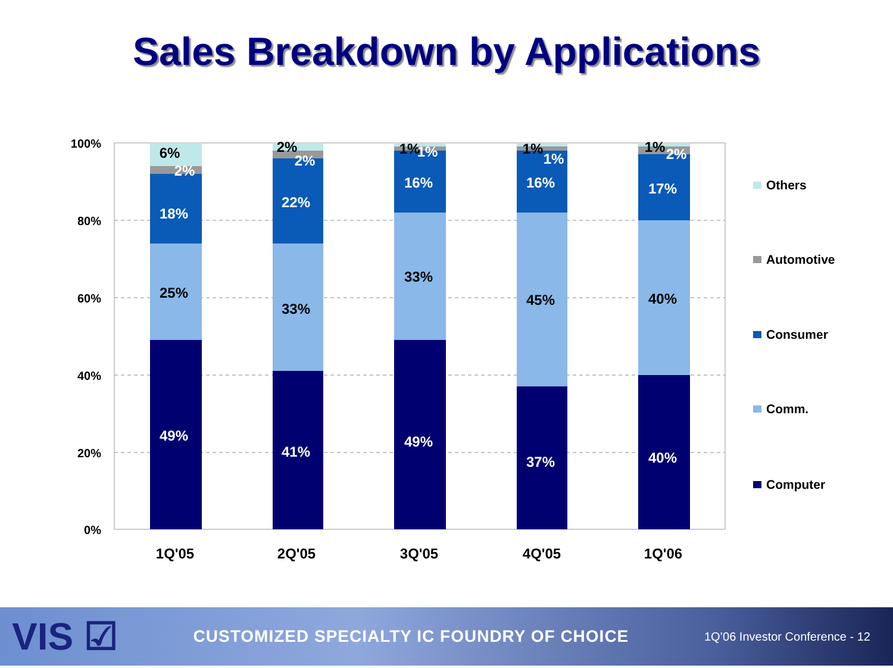Sales Breakdown by Applications
100%
80%
60%
40%
20%
0%
6%
2%
18%
25%
49%
2%
2%
22%
33%
41%
1%
1%
16%
33%
49%
1%
1%
16%
45%
37%
1%
2%
17%
40%
40%
1Q'05
2Q'05
3Q'05
4Q'05
1Q'06
Others
Automotive
Consumer
Comm.
Computer
VIS ☑ CUSTOMIZED SPECIALTY IC FOUNDRY OF CHOICE 1Q’06 Investor Conference - 12